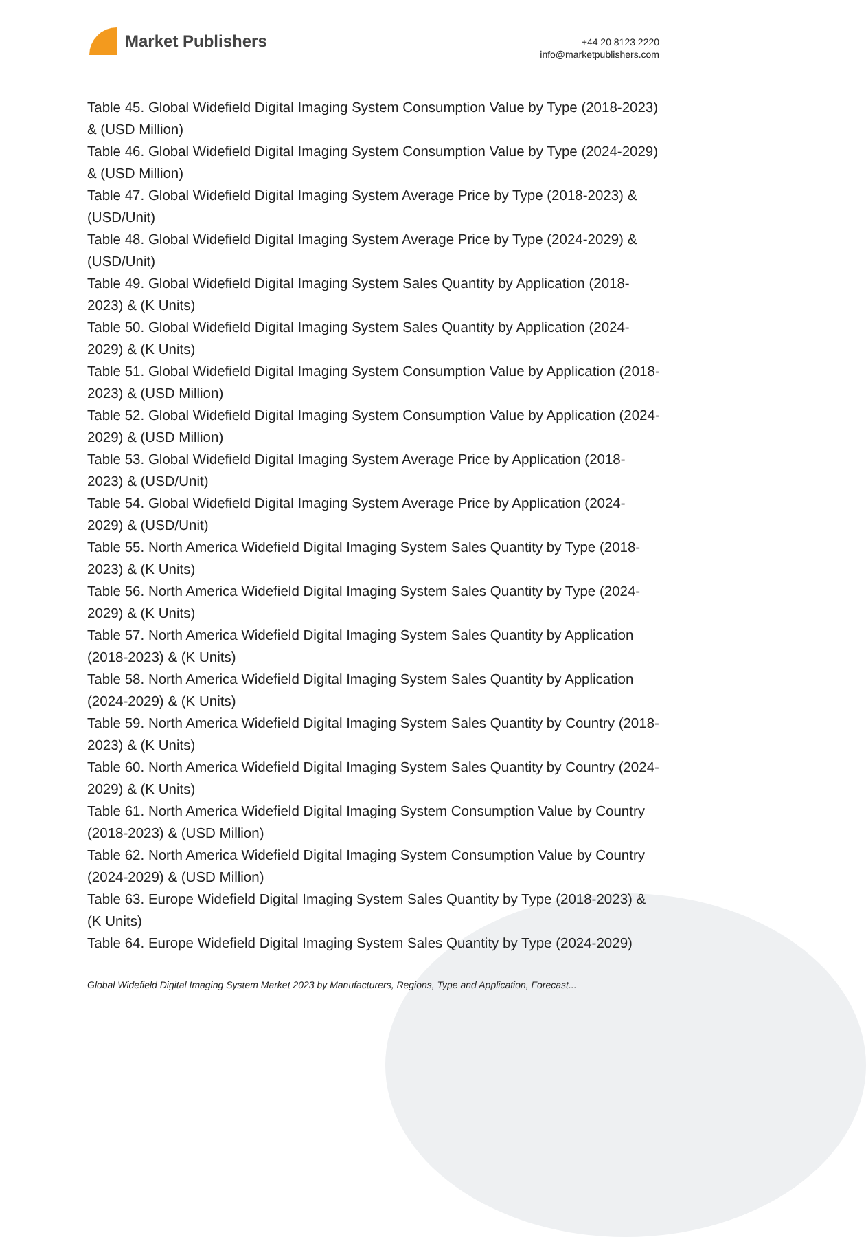Market Publishers
+44 20 8123 2220
info@marketpublishers.com
Table 45. Global Widefield Digital Imaging System Consumption Value by Type (2018-2023) & (USD Million)
Table 46. Global Widefield Digital Imaging System Consumption Value by Type (2024-2029) & (USD Million)
Table 47. Global Widefield Digital Imaging System Average Price by Type (2018-2023) & (USD/Unit)
Table 48. Global Widefield Digital Imaging System Average Price by Type (2024-2029) & (USD/Unit)
Table 49. Global Widefield Digital Imaging System Sales Quantity by Application (2018-2023) & (K Units)
Table 50. Global Widefield Digital Imaging System Sales Quantity by Application (2024-2029) & (K Units)
Table 51. Global Widefield Digital Imaging System Consumption Value by Application (2018-2023) & (USD Million)
Table 52. Global Widefield Digital Imaging System Consumption Value by Application (2024-2029) & (USD Million)
Table 53. Global Widefield Digital Imaging System Average Price by Application (2018-2023) & (USD/Unit)
Table 54. Global Widefield Digital Imaging System Average Price by Application (2024-2029) & (USD/Unit)
Table 55. North America Widefield Digital Imaging System Sales Quantity by Type (2018-2023) & (K Units)
Table 56. North America Widefield Digital Imaging System Sales Quantity by Type (2024-2029) & (K Units)
Table 57. North America Widefield Digital Imaging System Sales Quantity by Application (2018-2023) & (K Units)
Table 58. North America Widefield Digital Imaging System Sales Quantity by Application (2024-2029) & (K Units)
Table 59. North America Widefield Digital Imaging System Sales Quantity by Country (2018-2023) & (K Units)
Table 60. North America Widefield Digital Imaging System Sales Quantity by Country (2024-2029) & (K Units)
Table 61. North America Widefield Digital Imaging System Consumption Value by Country (2018-2023) & (USD Million)
Table 62. North America Widefield Digital Imaging System Consumption Value by Country (2024-2029) & (USD Million)
Table 63. Europe Widefield Digital Imaging System Sales Quantity by Type (2018-2023) & (K Units)
Table 64. Europe Widefield Digital Imaging System Sales Quantity by Type (2024-2029)
Global Widefield Digital Imaging System Market 2023 by Manufacturers, Regions, Type and Application, Forecast...